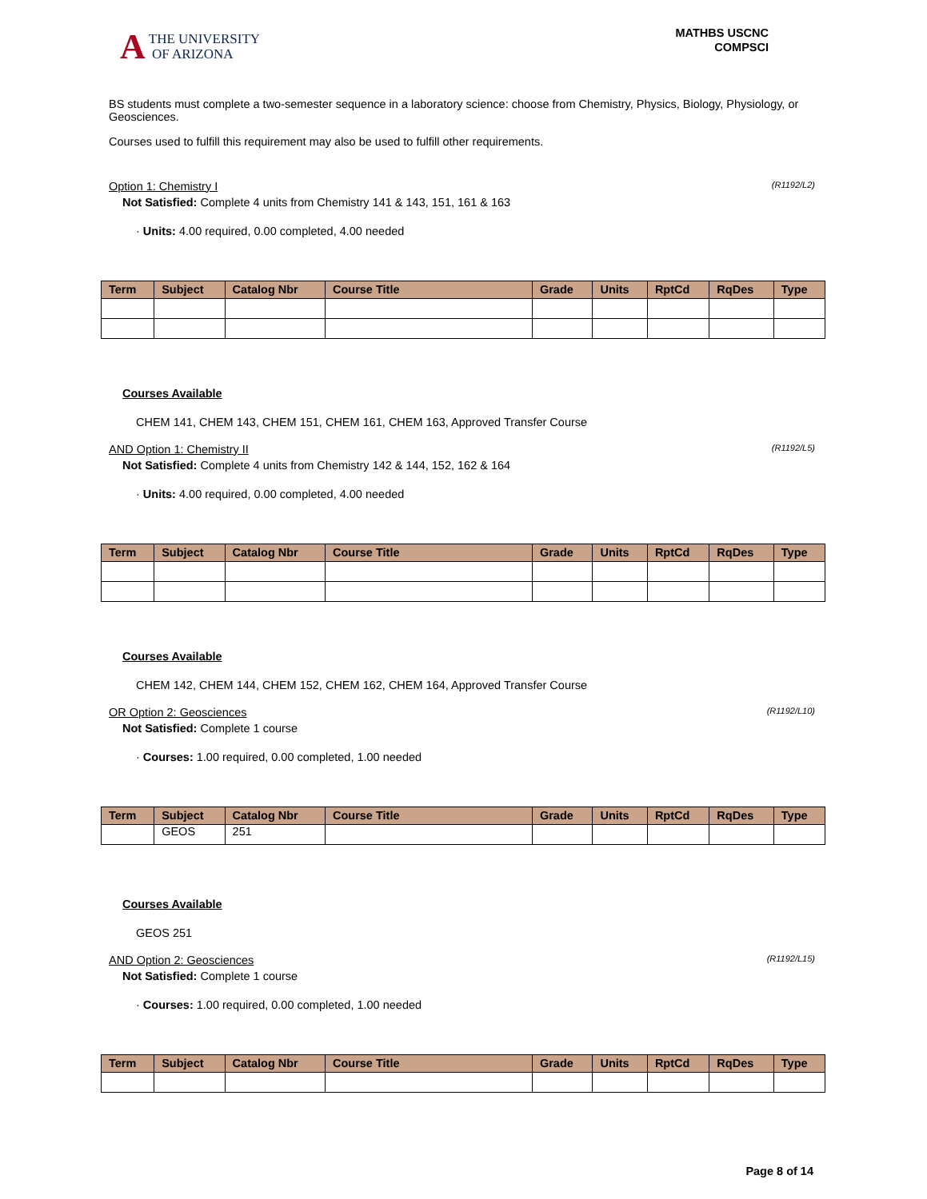A THE UNIVERSITY
OF ARIZONA
MATHBS USCNC
COMPSCI
BS students must complete a two-semester sequence in a laboratory science: choose from Chemistry, Physics, Biology, Physiology, or Geosciences.
Courses used to fulfill this requirement may also be used to fulfill other requirements.
Option 1: Chemistry I (R1192/L2)
Not Satisfied: Complete 4 units from Chemistry 141 & 143, 151, 161 & 163
· Units: 4.00 required, 0.00 completed, 4.00 needed
| Term | Subject | Catalog Nbr | Course Title | Grade | Units | RptCd | RqDes | Type |
| --- | --- | --- | --- | --- | --- | --- | --- | --- |
Courses Available
CHEM 141, CHEM 143, CHEM 151, CHEM 161, CHEM 163, Approved Transfer Course
AND Option 1: Chemistry II (R1192/L5)
Not Satisfied: Complete 4 units from Chemistry 142 & 144, 152, 162 & 164
· Units: 4.00 required, 0.00 completed, 4.00 needed
| Term | Subject | Catalog Nbr | Course Title | Grade | Units | RptCd | RqDes | Type |
| --- | --- | --- | --- | --- | --- | --- | --- | --- |
Courses Available
CHEM 142, CHEM 144, CHEM 152, CHEM 162, CHEM 164, Approved Transfer Course
OR Option 2: Geosciences (R1192/L10)
Not Satisfied: Complete 1 course
· Courses: 1.00 required, 0.00 completed, 1.00 needed
| Term | Subject | Catalog Nbr | Course Title | Grade | Units | RptCd | RqDes | Type |
| --- | --- | --- | --- | --- | --- | --- | --- | --- |
| | GEOS | 251 | | | | | | |
Courses Available
GEOS 251
AND Option 2: Geosciences (R1192/L15)
Not Satisfied: Complete 1 course
· Courses: 1.00 required, 0.00 completed, 1.00 needed
| Term | Subject | Catalog Nbr | Course Title | Grade | Units | RptCd | RqDes | Type |
| --- | --- | --- | --- | --- | --- | --- | --- | --- |
Page 8 of 14